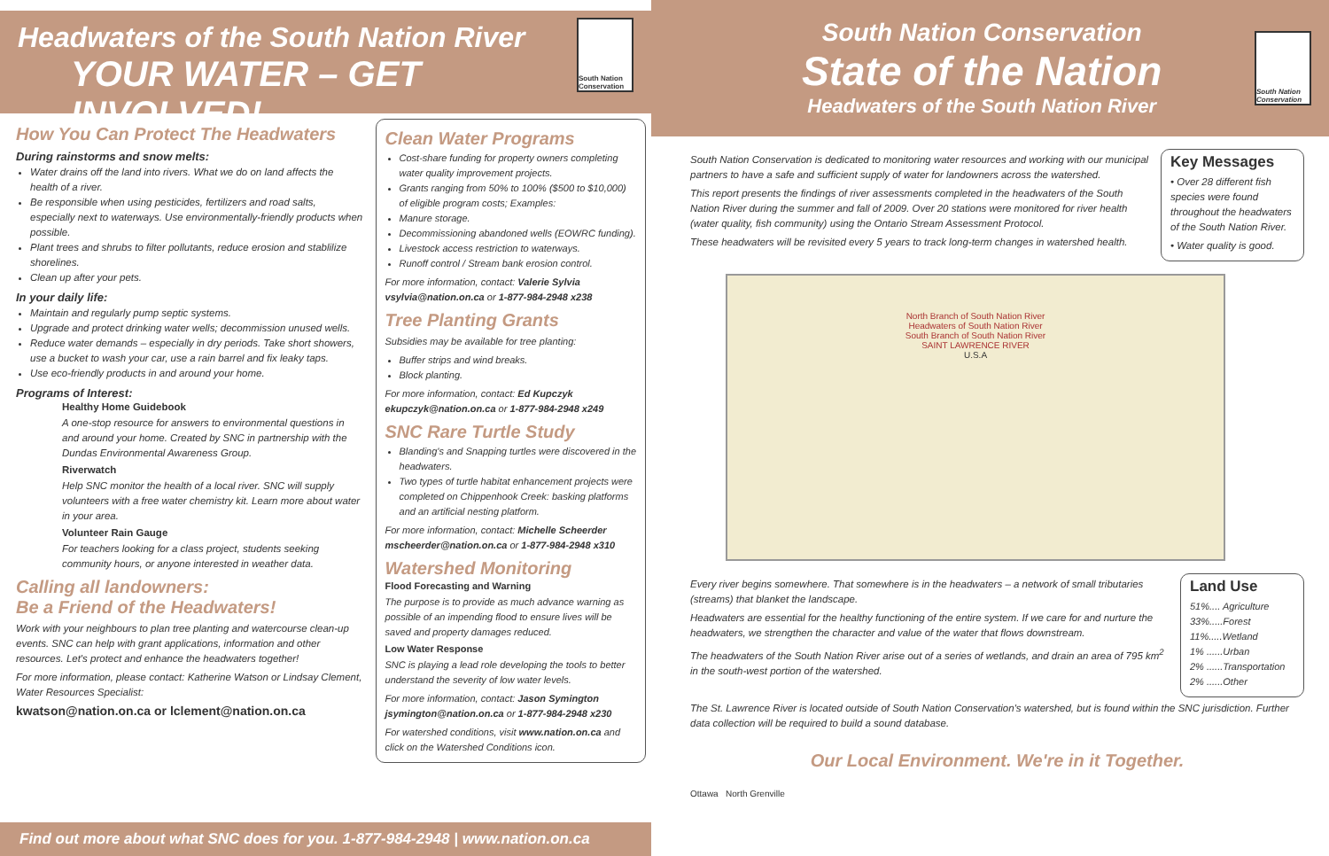Headwaters of the South Nation River
YOUR WATER – GET INVOLVED!
South Nation Conservation
How You Can Protect The Headwaters
During rainstorms and snow melts:
Water drains off the land into rivers. What we do on land affects the health of a river.
Be responsible when using pesticides, fertilizers and road salts, especially next to waterways. Use environmentally-friendly products when possible.
Plant trees and shrubs to filter pollutants, reduce erosion and stablilize shorelines.
Clean up after your pets.
In your daily life:
Maintain and regularly pump septic systems.
Upgrade and protect drinking water wells; decommission unused wells.
Reduce water demands – especially in dry periods. Take short showers, use a bucket to wash your car, use a rain barrel and fix leaky taps.
Use eco-friendly products in and around your home.
Programs of Interest:
Healthy Home Guidebook
A one-stop resource for answers to environmental questions in and around your home. Created by SNC in partnership with the Dundas Environmental Awareness Group.
Riverwatch
Help SNC monitor the health of a local river. SNC will supply volunteers with a free water chemistry kit. Learn more about water in your area.
Volunteer Rain Gauge
For teachers looking for a class project, students seeking community hours, or anyone interested in weather data.
Calling all landowners:
Be a Friend of the Headwaters!
Work with your neighbours to plan tree planting and watercourse clean-up events. SNC can help with grant applications, information and other resources. Let's protect and enhance the headwaters together!
For more information, please contact: Katherine Watson or Lindsay Clement, Water Resources Specialist:
kwatson@nation.on.ca or lclement@nation.on.ca
Clean Water Programs
Cost-share funding for property owners completing water quality improvement projects.
Grants ranging from 50% to 100% ($500 to $10,000) of eligible program costs; Examples:
Manure storage.
Decommissioning abandoned wells (EOWRC funding).
Livestock access restriction to waterways.
Runoff control / Stream bank erosion control.
For more information, contact: Valerie Sylvia vsylvia@nation.on.ca or 1-877-984-2948 x238
Tree Planting Grants
Subsidies may be available for tree planting:
Buffer strips and wind breaks.
Block planting.
For more information, contact: Ed Kupczyk ekupczyk@nation.on.ca or 1-877-984-2948 x249
SNC Rare Turtle Study
Blanding's and Snapping turtles were discovered in the headwaters.
Two types of turtle habitat enhancement projects were completed on Chippenhook Creek: basking platforms and an artificial nesting platform.
For more information, contact: Michelle Scheerder mscheerder@nation.on.ca or 1-877-984-2948 x310
Watershed Monitoring
Flood Forecasting and Warning
The purpose is to provide as much advance warning as possible of an impending flood to ensure lives will be saved and property damages reduced.
Low Water Response
SNC is playing a lead role developing the tools to better understand the severity of low water levels.
For more information, contact: Jason Symington jsymington@nation.on.ca or 1-877-984-2948 x230
For watershed conditions, visit www.nation.on.ca and click on the Watershed Conditions icon.
Find out more about what SNC does for you. 1-877-984-2948 | www.nation.on.ca
South Nation Conservation
State of the Nation
Headwaters of the South Nation River
South Nation Conservation
South Nation Conservation is dedicated to monitoring water resources and working with our municipal partners to have a safe and sufficient supply of water for landowners across the watershed.
This report presents the findings of river assessments completed in the headwaters of the South Nation River during the summer and fall of 2009. Over 20 stations were monitored for river health (water quality, fish community) using the Ontario Stream Assessment Protocol.
These headwaters will be revisited every 5 years to track long-term changes in watershed health.
Key Messages
• Over 28 different fish species were found throughout the headwaters of the South Nation River.
• Water quality is good.
North Branch of South Nation River
Headwaters of South Nation River
South Branch of South Nation River
SAINT LAWRENCE RIVER
U.S.A
Every river begins somewhere. That somewhere is in the headwaters – a network of small tributaries (streams) that blanket the landscape.
Headwaters are essential for the healthy functioning of the entire system. If we care for and nurture the headwaters, we strengthen the character and value of the water that flows downstream.
The headwaters of the South Nation River arise out of a series of wetlands, and drain an area of 795 km<sup>2</sup> in the south-west portion of the watershed.
Land Use
51%.... Agriculture
33%.....Forest
11%.....Wetland
1% ......Urban
2% ......Transportation
2% ......Other
The St. Lawrence River is located outside of South Nation Conservation's watershed, but is found within the SNC jurisdiction. Further data collection will be required to build a sound database.
Our Local Environment. We're in it Together.
Ottawa North Grenville